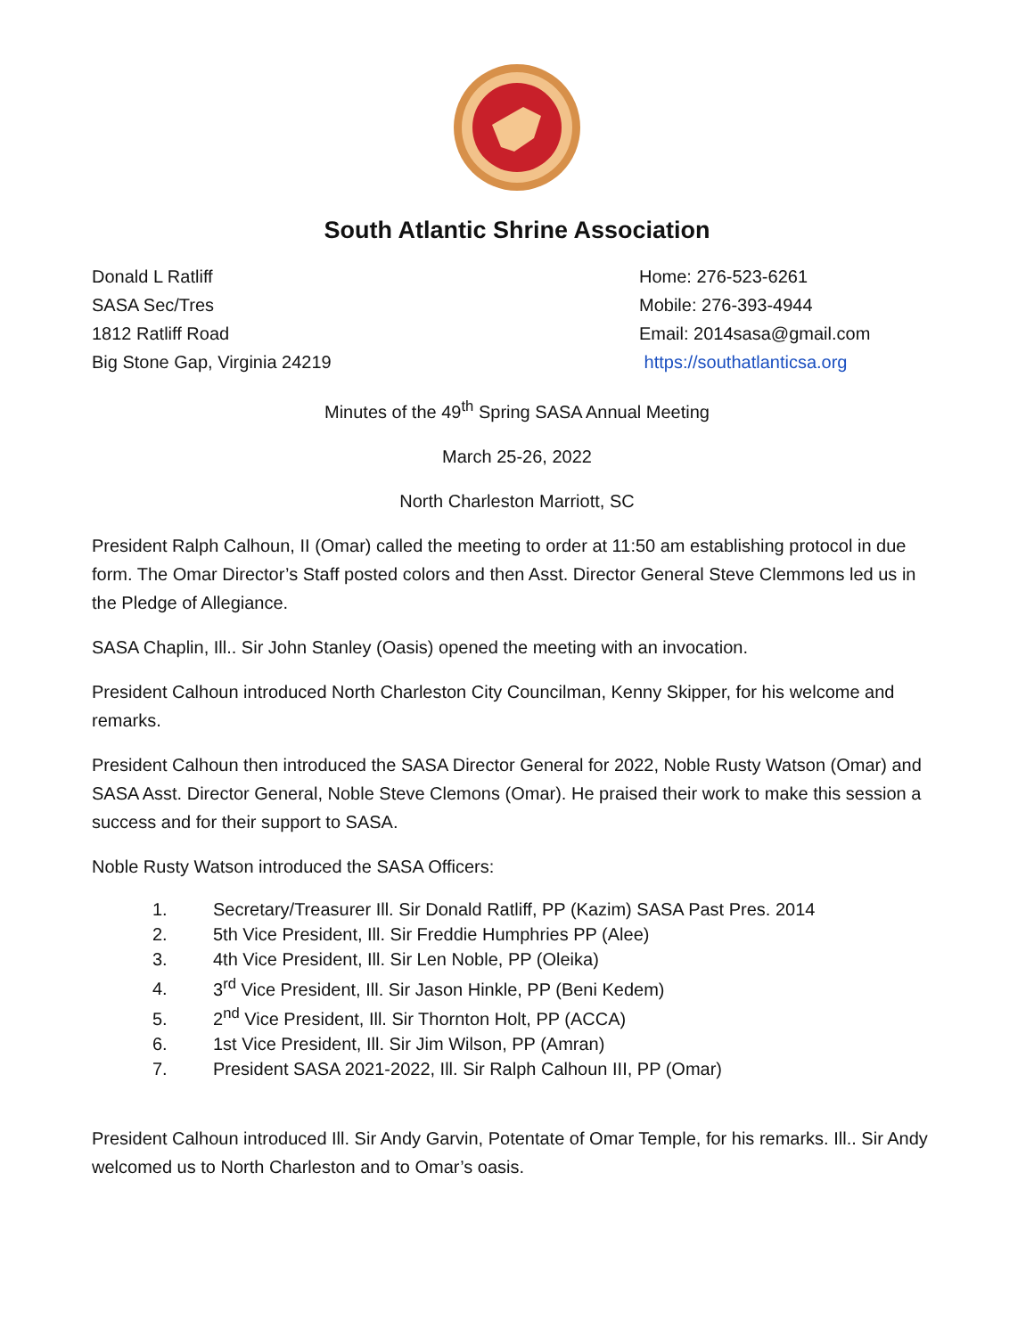South Atlantic Shrine Association
Donald L Ratliff
SASA Sec/Tres
1812 Ratliff Road
Big Stone Gap, Virginia 24219
Home: 276-523-6261
Mobile: 276-393-4944
Email: 2014sasa@gmail.com
https://southatlanticsa.org
Minutes of the 49<sup>th</sup> Spring SASA Annual Meeting
March 25-26, 2022
North Charleston Marriott, SC
President Ralph Calhoun, II (Omar) called the meeting to order at 11:50 am establishing protocol in due form. The Omar Director’s Staff posted colors and then Asst. Director General Steve Clemmons led us in the Pledge of Allegiance.
SASA Chaplin, Ill.. Sir John Stanley (Oasis) opened the meeting with an invocation.
President Calhoun introduced North Charleston City Councilman, Kenny Skipper, for his welcome and remarks.
President Calhoun then introduced the SASA Director General for 2022, Noble Rusty Watson (Omar) and SASA Asst. Director General, Noble Steve Clemons (Omar). He praised their work to make this session a success and for their support to SASA.
Noble Rusty Watson introduced the SASA Officers:
1. Secretary/Treasurer Ill. Sir Donald Ratliff, PP (Kazim) SASA Past Pres. 2014
2. 5th Vice President, Ill. Sir Freddie Humphries PP (Alee)
3. 4th Vice President, Ill. Sir Len Noble, PP (Oleika)
4. 3<sup>rd</sup> Vice President, Ill. Sir Jason Hinkle, PP (Beni Kedem)
5. 2<sup>nd</sup> Vice President, Ill. Sir Thornton Holt, PP (ACCA)
6. 1st Vice President, Ill. Sir Jim Wilson, PP (Amran)
7. President SASA 2021-2022, Ill. Sir Ralph Calhoun III, PP (Omar)
President Calhoun introduced Ill. Sir Andy Garvin, Potentate of Omar Temple, for his remarks. Ill.. Sir Andy welcomed us to North Charleston and to Omar’s oasis.